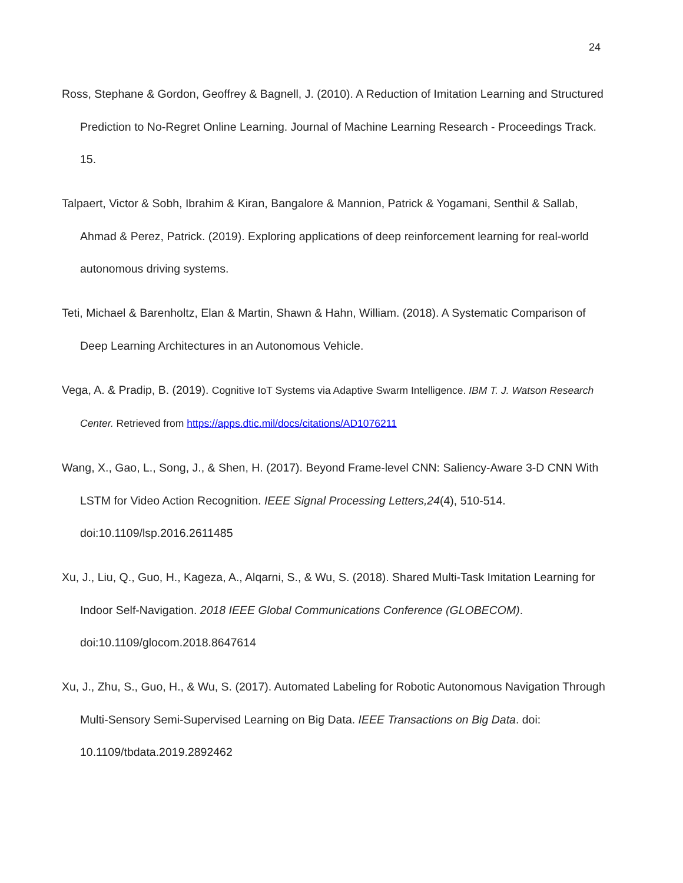24
Ross, Stephane & Gordon, Geoffrey & Bagnell, J. (2010). A Reduction of Imitation Learning and Structured Prediction to No-Regret Online Learning. Journal of Machine Learning Research - Proceedings Track. 15.
Talpaert, Victor & Sobh, Ibrahim & Kiran, Bangalore & Mannion, Patrick & Yogamani, Senthil & Sallab, Ahmad & Perez, Patrick. (2019). Exploring applications of deep reinforcement learning for real-world autonomous driving systems.
Teti, Michael & Barenholtz, Elan & Martin, Shawn & Hahn, William. (2018). A Systematic Comparison of Deep Learning Architectures in an Autonomous Vehicle.
Vega, A. & Pradip, B. (2019). Cognitive IoT Systems via Adaptive Swarm Intelligence. IBM T. J. Watson Research Center. Retrieved from https://apps.dtic.mil/docs/citations/AD1076211
Wang, X., Gao, L., Song, J., & Shen, H. (2017). Beyond Frame-level CNN: Saliency-Aware 3-D CNN With LSTM for Video Action Recognition. IEEE Signal Processing Letters,24(4), 510-514. doi:10.1109/lsp.2016.2611485
Xu, J., Liu, Q., Guo, H., Kageza, A., Alqarni, S., & Wu, S. (2018). Shared Multi-Task Imitation Learning for Indoor Self-Navigation. 2018 IEEE Global Communications Conference (GLOBECOM). doi:10.1109/glocom.2018.8647614
Xu, J., Zhu, S., Guo, H., & Wu, S. (2017). Automated Labeling for Robotic Autonomous Navigation Through Multi-Sensory Semi-Supervised Learning on Big Data. IEEE Transactions on Big Data. doi: 10.1109/tbdata.2019.2892462